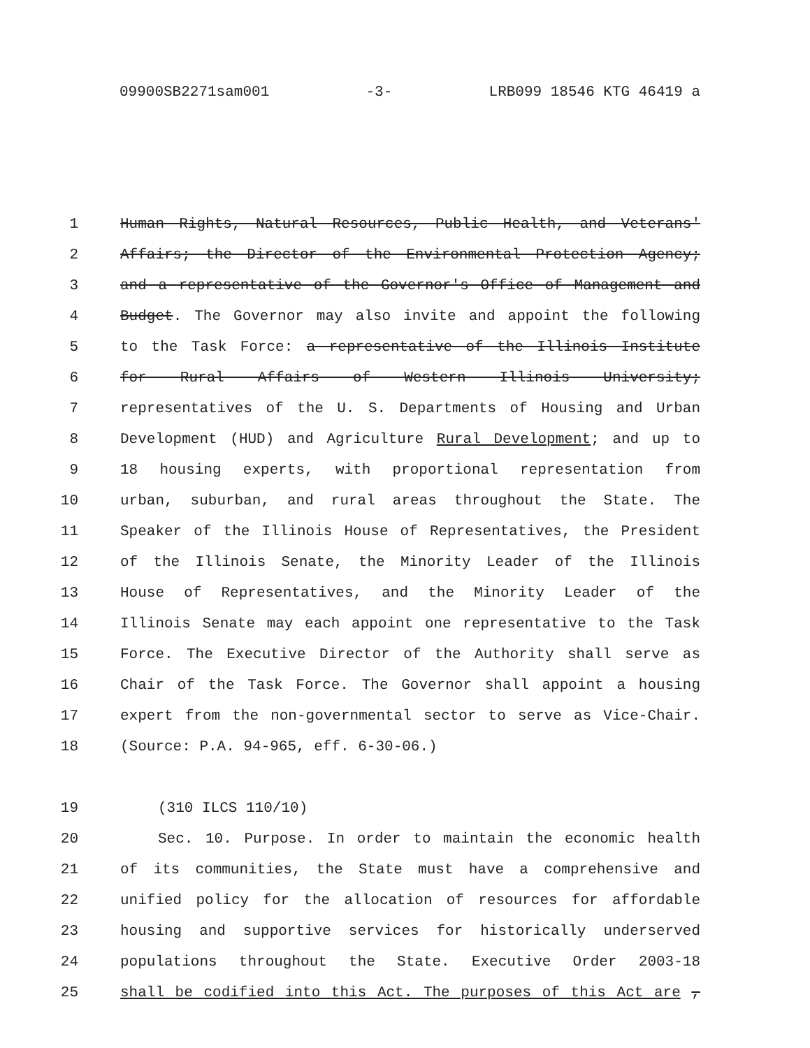09900SB2271sam001 -3- LRB099 18546 KTG 46419 a
1 Human Rights, Natural Resources, Public Health, and Veterans'
2 Affairs; the Director of the Environmental Protection Agency;
3 and a representative of the Governor's Office of Management and
4 Budget. The Governor may also invite and appoint the following
5 to the Task Force: a representative of the Illinois Institute
6 for Rural Affairs of Western Illinois University;
7 representatives of the U. S. Departments of Housing and Urban
8 Development (HUD) and Agriculture Rural Development; and up to
9 18 housing experts, with proportional representation from
10 urban, suburban, and rural areas throughout the State. The
11 Speaker of the Illinois House of Representatives, the President
12 of the Illinois Senate, the Minority Leader of the Illinois
13 House of Representatives, and the Minority Leader of the
14 Illinois Senate may each appoint one representative to the Task
15 Force. The Executive Director of the Authority shall serve as
16 Chair of the Task Force. The Governor shall appoint a housing
17 expert from the non-governmental sector to serve as Vice-Chair.
18 (Source: P.A. 94-965, eff. 6-30-06.)
19 (310 ILCS 110/10)
20 Sec. 10. Purpose. In order to maintain the economic health
21 of its communities, the State must have a comprehensive and
22 unified policy for the allocation of resources for affordable
23 housing and supportive services for historically underserved
24 populations throughout the State. Executive Order 2003-18
25 shall be codified into this Act. The purposes of this Act are ,